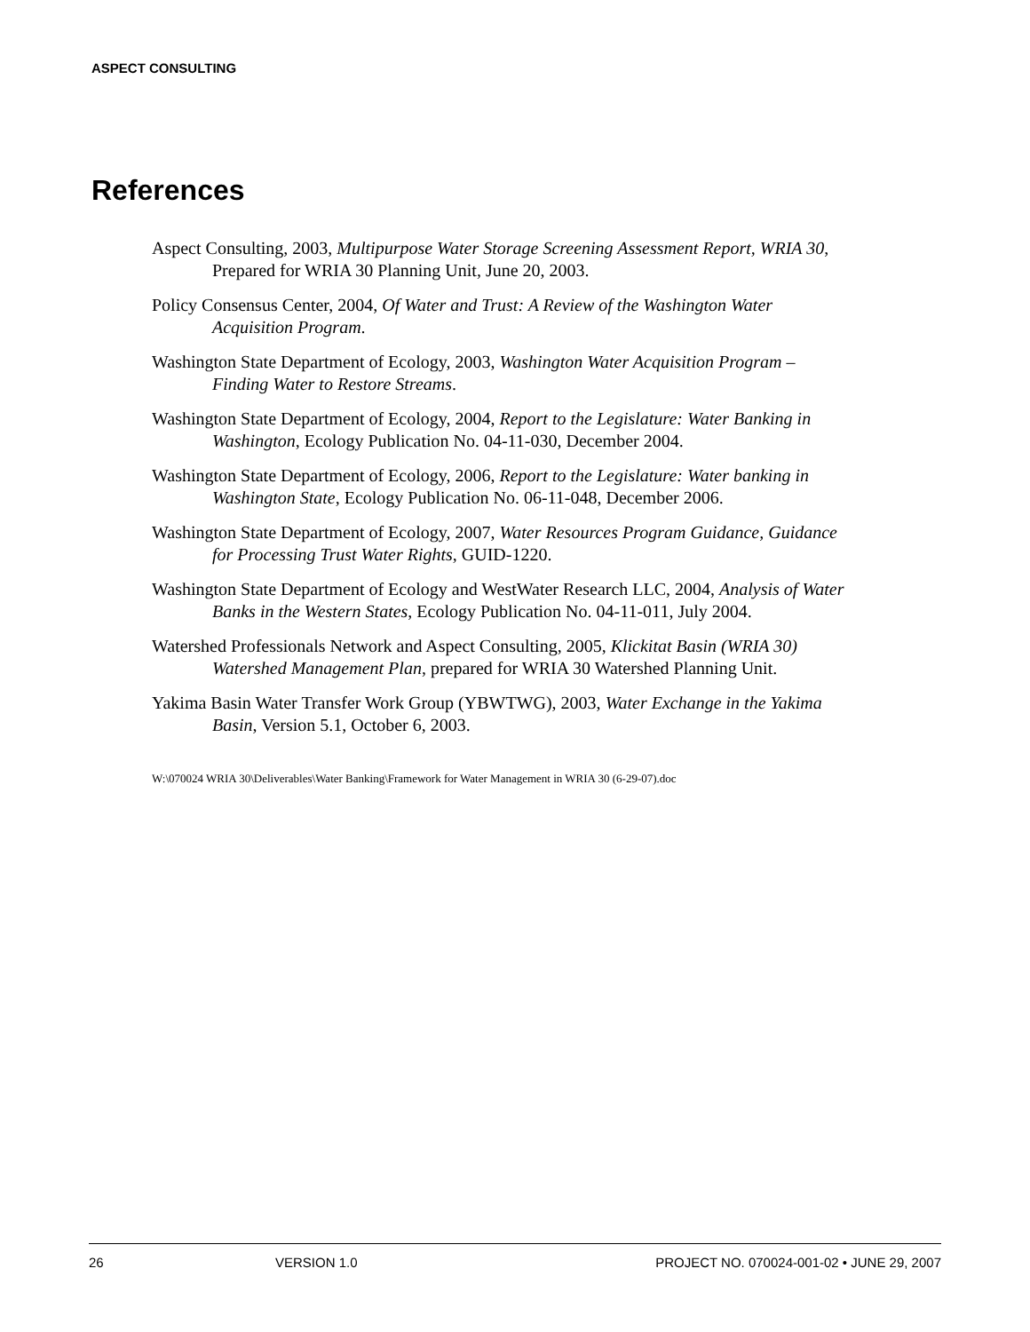ASPECT CONSULTING
References
Aspect Consulting, 2003, Multipurpose Water Storage Screening Assessment Report, WRIA 30, Prepared for WRIA 30 Planning Unit, June 20, 2003.
Policy Consensus Center, 2004, Of Water and Trust: A Review of the Washington Water Acquisition Program.
Washington State Department of Ecology, 2003, Washington Water Acquisition Program – Finding Water to Restore Streams.
Washington State Department of Ecology, 2004, Report to the Legislature: Water Banking in Washington, Ecology Publication No. 04-11-030, December 2004.
Washington State Department of Ecology, 2006, Report to the Legislature: Water banking in Washington State, Ecology Publication No. 06-11-048, December 2006.
Washington State Department of Ecology, 2007, Water Resources Program Guidance, Guidance for Processing Trust Water Rights, GUID-1220.
Washington State Department of Ecology and WestWater Research LLC, 2004, Analysis of Water Banks in the Western States, Ecology Publication No. 04-11-011, July 2004.
Watershed Professionals Network and Aspect Consulting, 2005, Klickitat Basin (WRIA 30) Watershed Management Plan, prepared for WRIA 30 Watershed Planning Unit.
Yakima Basin Water Transfer Work Group (YBWTWG), 2003, Water Exchange in the Yakima Basin, Version 5.1, October 6, 2003.
W:\070024 WRIA 30\Deliverables\Water Banking\Framework for Water Management in WRIA 30 (6-29-07).doc
26 VERSION 1.0 PROJECT NO. 070024-001-02 • JUNE 29, 2007